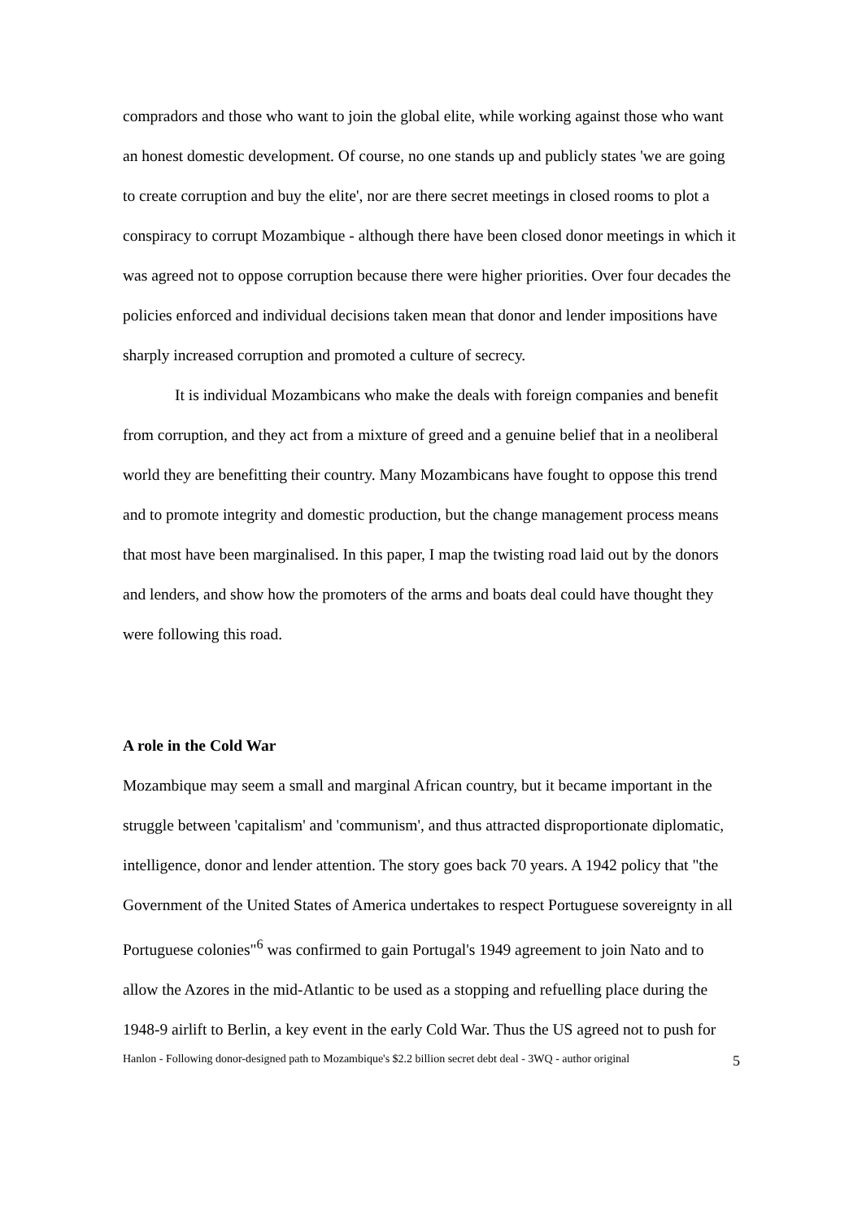compradors and those who want to join the global elite, while working against those who want an honest domestic development. Of course, no one stands up and publicly states 'we are going to create corruption and buy the elite', nor are there secret meetings in closed rooms to plot a conspiracy to corrupt Mozambique - although there have been closed donor meetings in which it was agreed not to oppose corruption because there were higher priorities. Over four decades the policies enforced and individual decisions taken mean that donor and lender impositions have sharply increased corruption and promoted a culture of secrecy.
It is individual Mozambicans who make the deals with foreign companies and benefit from corruption, and they act from a mixture of greed and a genuine belief that in a neoliberal world they are benefitting their country. Many Mozambicans have fought to oppose this trend and to promote integrity and domestic production, but the change management process means that most have been marginalised. In this paper, I map the twisting road laid out by the donors and lenders, and show how the promoters of the arms and boats deal could have thought they were following this road.
A role in the Cold War
Mozambique may seem a small and marginal African country, but it became important in the struggle between 'capitalism' and 'communism', and thus attracted disproportionate diplomatic, intelligence, donor and lender attention. The story goes back 70 years. A 1942 policy that "the Government of the United States of America undertakes to respect Portuguese sovereignty in all Portuguese colonies"<sup>6</sup> was confirmed to gain Portugal's 1949 agreement to join Nato and to allow the Azores in the mid-Atlantic to be used as a stopping and refuelling place during the 1948-9 airlift to Berlin, a key event in the early Cold War. Thus the US agreed not to push for
Hanlon - Following donor-designed path to Mozambique's $2.2 billion secret debt deal - 3WQ - author original 5